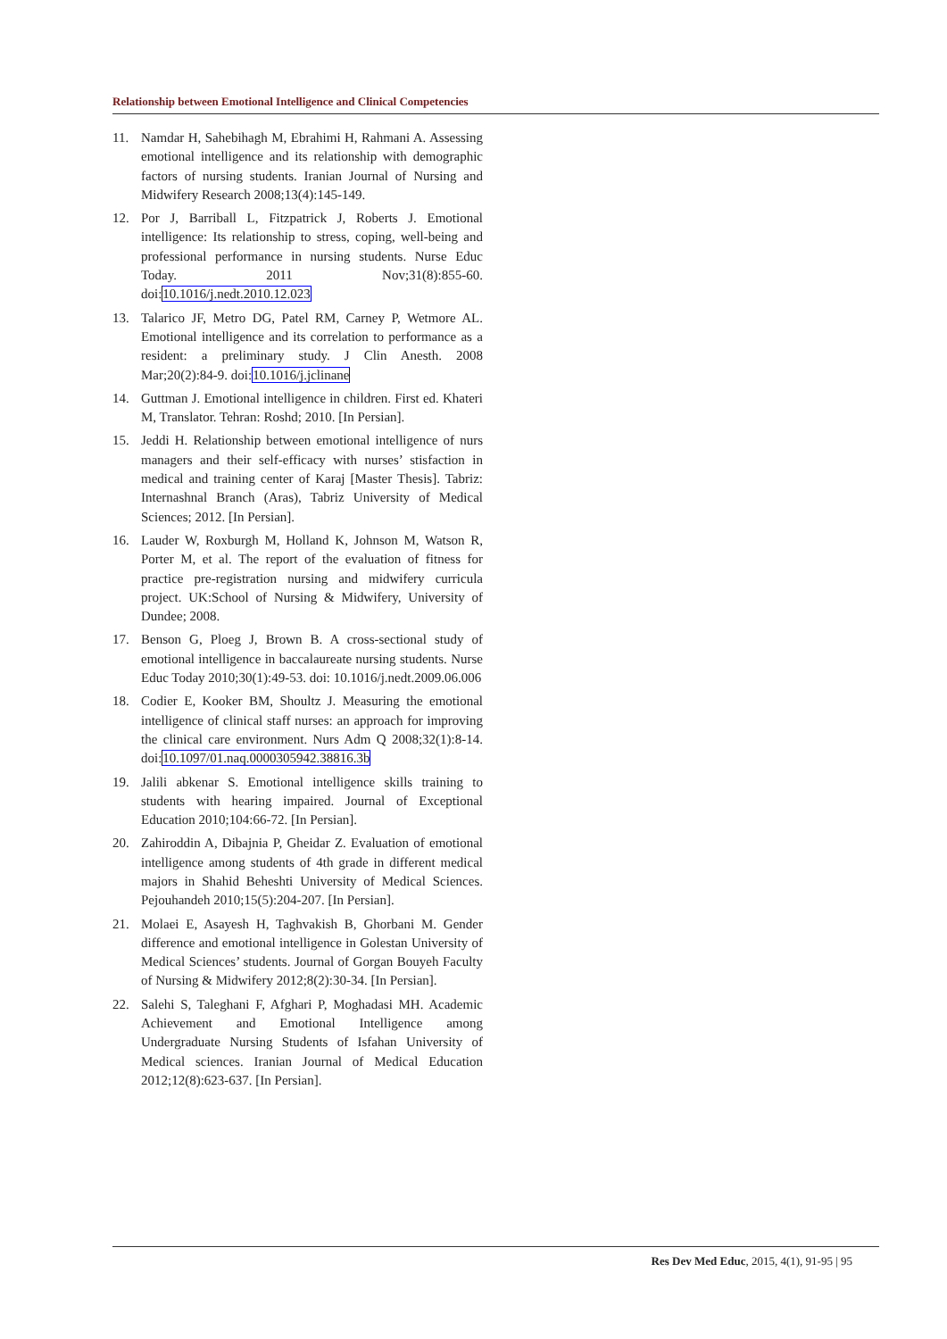Relationship between Emotional Intelligence and Clinical Competencies
11. Namdar H, Sahebihagh M, Ebrahimi H, Rahmani A. Assessing emotional intelligence and its relationship with demographic factors of nursing students. Iranian Journal of Nursing and Midwifery Research 2008;13(4):145-149.
12. Por J, Barriball L, Fitzpatrick J, Roberts J. Emotional intelligence: Its relationship to stress, coping, well-being and professional performance in nursing students. Nurse Educ Today. 2011 Nov;31(8):855-60. doi:10.1016/j.nedt.2010.12.023
13. Talarico JF, Metro DG, Patel RM, Carney P, Wetmore AL. Emotional intelligence and its correlation to performance as a resident: a preliminary study. J Clin Anesth. 2008 Mar;20(2):84-9. doi:10.1016/j.jclinane
14. Guttman J. Emotional intelligence in children. First ed. Khateri M, Translator. Tehran: Roshd; 2010. [In Persian].
15. Jeddi H. Relationship between emotional intelligence of nurs managers and their self-efficacy with nurses’ stisfaction in medical and training center of Karaj [Master Thesis]. Tabriz: Internashnal Branch (Aras), Tabriz University of Medical Sciences; 2012. [In Persian].
16. Lauder W, Roxburgh M, Holland K, Johnson M, Watson R, Porter M, et al. The report of the evaluation of fitness for practice pre-registration nursing and midwifery curricula project. UK:School of Nursing & Midwifery, University of Dundee; 2008.
17. Benson G, Ploeg J, Brown B. A cross-sectional study of emotional intelligence in baccalaureate nursing students. Nurse Educ Today 2010;30(1):49-53. doi: 10.1016/j.nedt.2009.06.006
18. Codier E, Kooker BM, Shoultz J. Measuring the emotional intelligence of clinical staff nurses: an approach for improving the clinical care environment. Nurs Adm Q 2008;32(1):8-14. doi:10.1097/01.naq.0000305942.38816.3b
19. Jalili abkenar S. Emotional intelligence skills training to students with hearing impaired. Journal of Exceptional Education 2010;104:66-72. [In Persian].
20. Zahiroddin A, Dibajnia P, Gheidar Z. Evaluation of emotional intelligence among students of 4th grade in different medical majors in Shahid Beheshti University of Medical Sciences. Pejouhandeh 2010;15(5):204-207. [In Persian].
21. Molaei E, Asayesh H, Taghvakish B, Ghorbani M. Gender difference and emotional intelligence in Golestan University of Medical Sciences’ students. Journal of Gorgan Bouyeh Faculty of Nursing & Midwifery 2012;8(2):30-34. [In Persian].
22. Salehi S, Taleghani F, Afghari P, Moghadasi MH. Academic Achievement and Emotional Intelligence among Undergraduate Nursing Students of Isfahan University of Medical sciences. Iranian Journal of Medical Education 2012;12(8):623-637. [In Persian].
Res Dev Med Educ, 2015, 4(1), 91-95 | 95